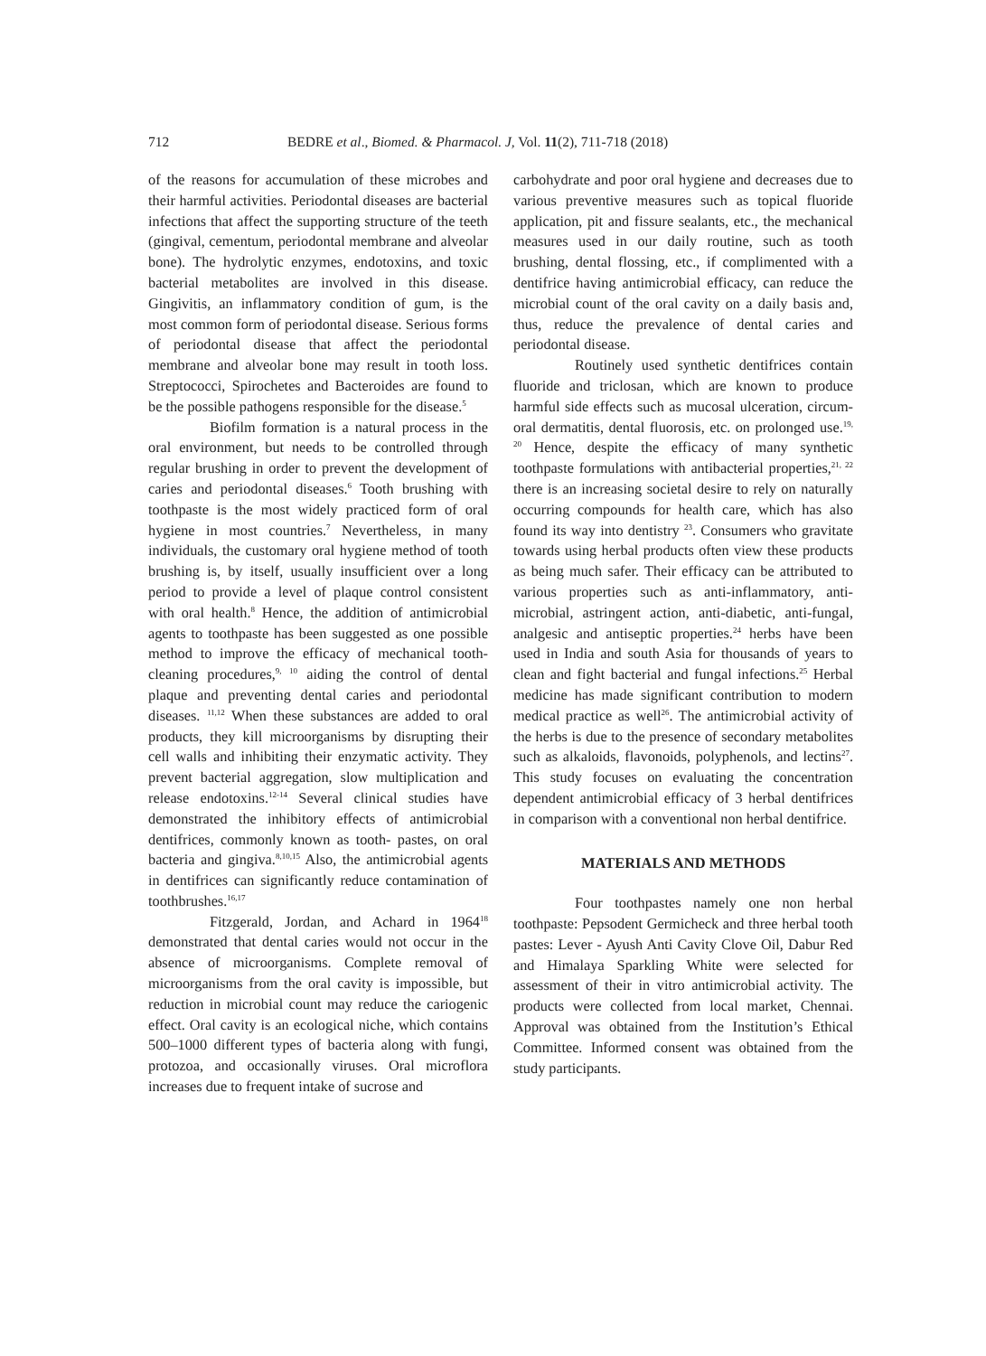712 BEDRE et al., Biomed. & Pharmacol. J, Vol. 11(2), 711-718 (2018)
of the reasons for accumulation of these microbes and their harmful activities. Periodontal diseases are bacterial infections that affect the supporting structure of the teeth (gingival, cementum, periodontal membrane and alveolar bone). The hydrolytic enzymes, endotoxins, and toxic bacterial metabolites are involved in this disease. Gingivitis, an inflammatory condition of gum, is the most common form of periodontal disease. Serious forms of periodontal disease that affect the periodontal membrane and alveolar bone may result in tooth loss. Streptococci, Spirochetes and Bacteroides are found to be the possible pathogens responsible for the disease.<sup>5</sup>
Biofilm formation is a natural process in the oral environment, but needs to be controlled through regular brushing in order to prevent the development of caries and periodontal diseases.<sup>6</sup> Tooth brushing with toothpaste is the most widely practiced form of oral hygiene in most countries.<sup>7</sup> Nevertheless, in many individuals, the customary oral hygiene method of tooth brushing is, by itself, usually insufficient over a long period to provide a level of plaque control consistent with oral health.<sup>8</sup> Hence, the addition of antimicrobial agents to toothpaste has been suggested as one possible method to improve the efficacy of mechanical tooth-cleaning procedures,<sup>9, 10</sup> aiding the control of dental plaque and preventing dental caries and periodontal diseases. <sup>11,12</sup> When these substances are added to oral products, they kill microorganisms by disrupting their cell walls and inhibiting their enzymatic activity. They prevent bacterial aggregation, slow multiplication and release endotoxins.<sup>12-14</sup> Several clinical studies have demonstrated the inhibitory effects of antimicrobial dentifrices, commonly known as tooth- pastes, on oral bacteria and gingiva.<sup>8,10,15</sup> Also, the antimicrobial agents in dentifrices can significantly reduce contamination of toothbrushes.<sup>16,17</sup>
Fitzgerald, Jordan, and Achard in 1964<sup>18</sup> demonstrated that dental caries would not occur in the absence of microorganisms. Complete removal of microorganisms from the oral cavity is impossible, but reduction in microbial count may reduce the cariogenic effect. Oral cavity is an ecological niche, which contains 500–1000 different types of bacteria along with fungi, protozoa, and occasionally viruses. Oral microflora increases due to frequent intake of sucrose and
carbohydrate and poor oral hygiene and decreases due to various preventive measures such as topical fluoride application, pit and fissure sealants, etc., the mechanical measures used in our daily routine, such as tooth brushing, dental flossing, etc., if complimented with a dentifrice having antimicrobial efficacy, can reduce the microbial count of the oral cavity on a daily basis and, thus, reduce the prevalence of dental caries and periodontal disease.
Routinely used synthetic dentifrices contain fluoride and triclosan, which are known to produce harmful side effects such as mucosal ulceration, circum-oral dermatitis, dental fluorosis, etc. on prolonged use.<sup>19, 20</sup> Hence, despite the efficacy of many synthetic toothpaste formulations with antibacterial properties,<sup>21, 22</sup> there is an increasing societal desire to rely on naturally occurring compounds for health care, which has also found its way into dentistry <sup>23</sup>. Consumers who gravitate towards using herbal products often view these products as being much safer. Their efficacy can be attributed to various properties such as anti-inflammatory, anti-microbial, astringent action, anti-diabetic, anti-fungal, analgesic and antiseptic properties.<sup>24</sup> herbs have been used in India and south Asia for thousands of years to clean and fight bacterial and fungal infections.<sup>25</sup> Herbal medicine has made significant contribution to modern medical practice as well<sup>26</sup>. The antimicrobial activity of the herbs is due to the presence of secondary metabolites such as alkaloids, flavonoids, polyphenols, and lectins<sup>27</sup>. This study focuses on evaluating the concentration dependent antimicrobial efficacy of 3 herbal dentifrices in comparison with a conventional non herbal dentifrice.
MATERIALS AND METHODS
Four toothpastes namely one non herbal toothpaste: Pepsodent Germicheck and three herbal tooth pastes: Lever - Ayush Anti Cavity Clove Oil, Dabur Red and Himalaya Sparkling White were selected for assessment of their in vitro antimicrobial activity. The products were collected from local market, Chennai. Approval was obtained from the Institution’s Ethical Committee. Informed consent was obtained from the study participants.